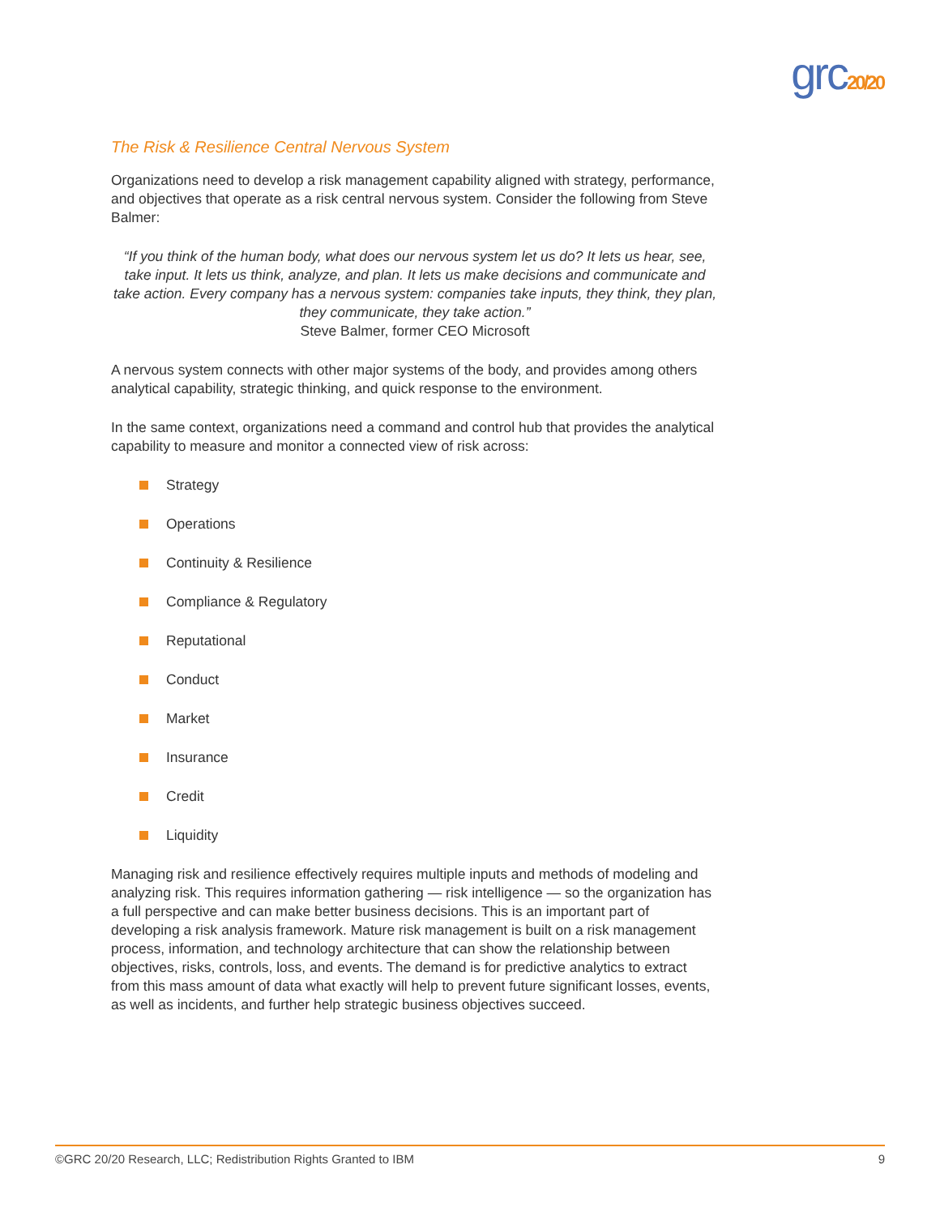grc20/20
The Risk & Resilience Central Nervous System
Organizations need to develop a risk management capability aligned with strategy, performance, and objectives that operate as a risk central nervous system. Consider the following from Steve Balmer:
“If you think of the human body, what does our nervous system let us do? It lets us hear, see, take input. It lets us think, analyze, and plan. It lets us make decisions and communicate and take action. Every company has a nervous system: companies take inputs, they think, they plan, they communicate, they take action.”
Steve Balmer, former CEO Microsoft
A nervous system connects with other major systems of the body, and provides among others analytical capability, strategic thinking, and quick response to the environment.
In the same context, organizations need a command and control hub that provides the analytical capability to measure and monitor a connected view of risk across:
Strategy
Operations
Continuity & Resilience
Compliance & Regulatory
Reputational
Conduct
Market
Insurance
Credit
Liquidity
Managing risk and resilience effectively requires multiple inputs and methods of modeling and analyzing risk. This requires information gathering — risk intelligence — so the organization has a full perspective and can make better business decisions. This is an important part of developing a risk analysis framework. Mature risk management is built on a risk management process, information, and technology architecture that can show the relationship between objectives, risks, controls, loss, and events. The demand is for predictive analytics to extract from this mass amount of data what exactly will help to prevent future significant losses, events, as well as incidents, and further help strategic business objectives succeed.
©GRC 20/20 Research, LLC; Redistribution Rights Granted to IBM 9